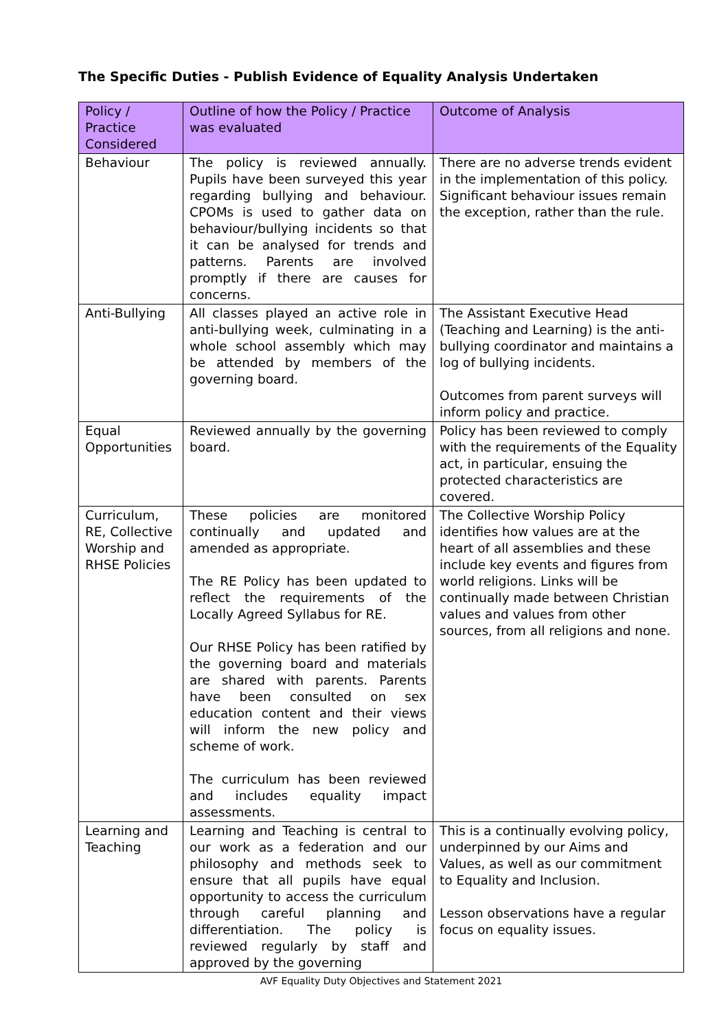The Specific Duties - Publish Evidence of Equality Analysis Undertaken
| Policy / Practice Considered | Outline of how the Policy / Practice was evaluated | Outcome of Analysis |
| --- | --- | --- |
| Behaviour | The policy is reviewed annually. Pupils have been surveyed this year regarding bullying and behaviour. CPOMs is used to gather data on behaviour/bullying incidents so that it can be analysed for trends and patterns. Parents are involved promptly if there are causes for concerns. | There are no adverse trends evident in the implementation of this policy. Significant behaviour issues remain the exception, rather than the rule. |
| Anti-Bullying | All classes played an active role in anti-bullying week, culminating in a whole school assembly which may be attended by members of the governing board. | The Assistant Executive Head (Teaching and Learning) is the anti-bullying coordinator and maintains a log of bullying incidents. Outcomes from parent surveys will inform policy and practice. |
| Equal Opportunities | Reviewed annually by the governing board. | Policy has been reviewed to comply with the requirements of the Equality act, in particular, ensuing the protected characteristics are covered. |
| Curriculum, RE, Collective Worship and RHSE Policies | These policies are monitored continually and updated and amended as appropriate. The RE Policy has been updated to reflect the requirements of the Locally Agreed Syllabus for RE. Our RHSE Policy has been ratified by the governing board and materials are shared with parents. Parents have been consulted on sex education content and their views will inform the new policy and scheme of work. The curriculum has been reviewed and includes equality impact assessments. | The Collective Worship Policy identifies how values are at the heart of all assemblies and these include key events and figures from world religions. Links will be continually made between Christian values and values from other sources, from all religions and none. |
| Learning and Teaching | Learning and Teaching is central to our work as a federation and our philosophy and methods seek to ensure that all pupils have equal opportunity to access the curriculum through careful planning and differentiation. The policy is reviewed regularly by staff and approved by the governing | This is a continually evolving policy, underpinned by our Aims and Values, as well as our commitment to Equality and Inclusion. Lesson observations have a regular focus on equality issues. |
AVF Equality Duty Objectives and Statement 2021